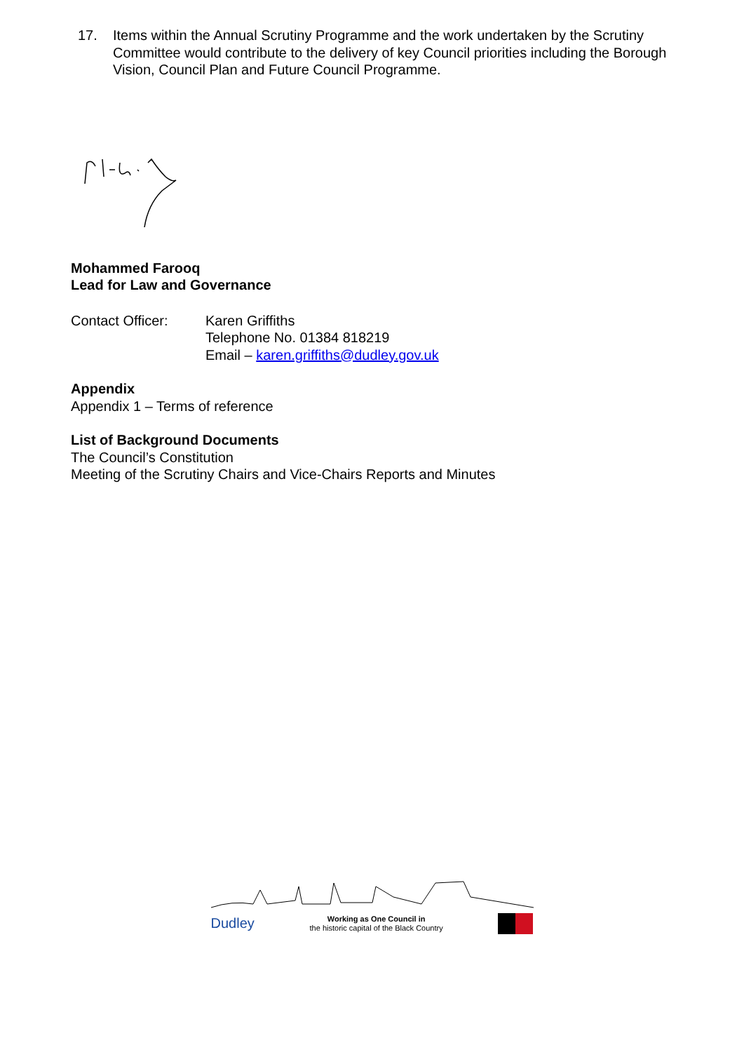17. Items within the Annual Scrutiny Programme and the work undertaken by the Scrutiny Committee would contribute to the delivery of key Council priorities including the Borough Vision, Council Plan and Future Council Programme.
Mohammed Farooq
Lead for Law and Governance
Contact Officer: Karen Griffiths
Telephone No. 01384 818219
Email – karen.griffiths@dudley.gov.uk
Appendix
Appendix 1 – Terms of reference
List of Background Documents
The Council’s Constitution
Meeting of the Scrutiny Chairs and Vice-Chairs Reports and Minutes
Dudley Working as One Council in
the historic capital of the Black Country